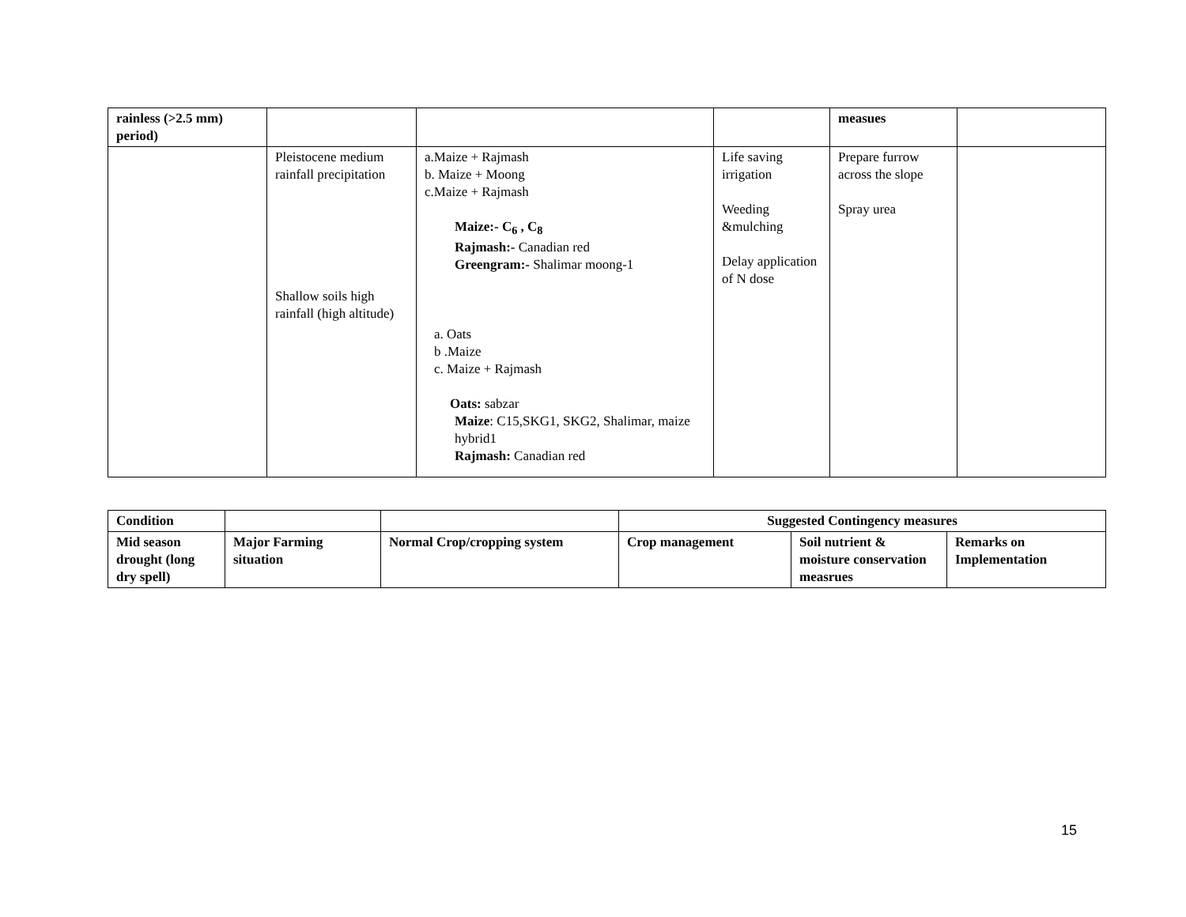| rainless (>2.5 mm) period) | | | | measues | |
| | Pleistocene medium rainfall precipitation Shallow soils high rainfall (high altitude) | a.Maize + Rajmash b. Maize + Moong c.Maize + Rajmash Maize:- C<sub>6</sub> , C<sub>8</sub> Rajmash:- Canadian red Greengram:- Shalimar moong-1 a. Oats b .Maize c. Maize + Rajmash Oats: sabzar Maize : C15,SKG1, SKG2, Shalimar, maize hybrid1 Rajmash: Canadian red | Life saving irrigation Weeding &mulching Delay application of N dose | Prepare furrow across the slope Spray urea | |
| Condition | | | Suggested Contingency measures | | |
| --- | --- | --- | --- | --- | --- |
| Mid season drought (long dry spell) | Major Farming situation | Normal Crop/cropping system | Crop management | Soil nutrient & moisture conservation measrues | Remarks on Implementation |
15